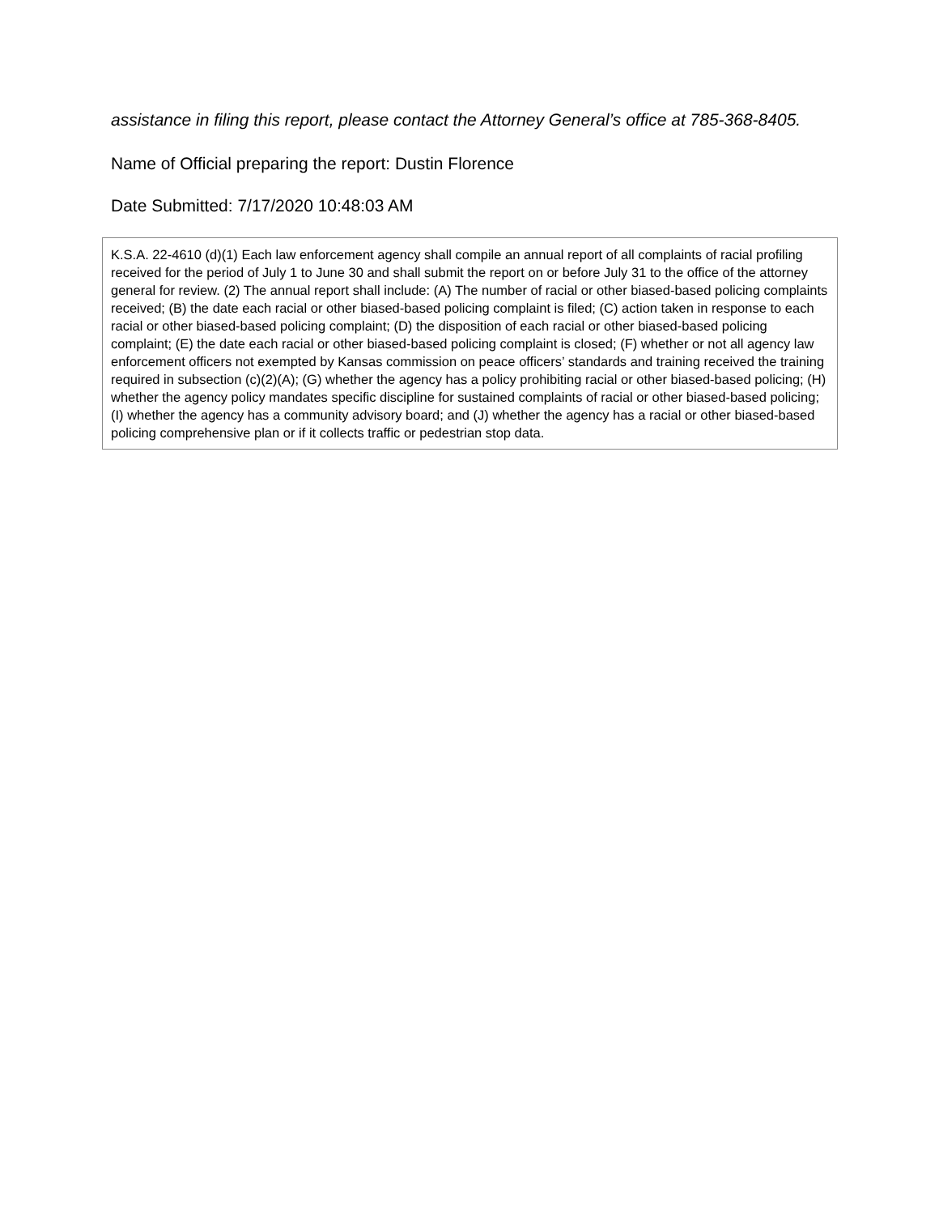assistance in filing this report, please contact the Attorney General’s office at 785-368-8405.
Name of Official preparing the report: Dustin Florence
Date Submitted: 7/17/2020 10:48:03 AM
K.S.A. 22-4610 (d)(1) Each law enforcement agency shall compile an annual report of all complaints of racial profiling received for the period of July 1 to June 30 and shall submit the report on or before July 31 to the office of the attorney general for review. (2) The annual report shall include: (A) The number of racial or other biased-based policing complaints received; (B) the date each racial or other biased-based policing complaint is filed; (C) action taken in response to each racial or other biased-based policing complaint; (D) the disposition of each racial or other biased-based policing complaint; (E) the date each racial or other biased-based policing complaint is closed; (F) whether or not all agency law enforcement officers not exempted by Kansas commission on peace officers’ standards and training received the training required in subsection (c)(2)(A); (G) whether the agency has a policy prohibiting racial or other biased-based policing; (H) whether the agency policy mandates specific discipline for sustained complaints of racial or other biased-based policing; (I) whether the agency has a community advisory board; and (J) whether the agency has a racial or other biased-based policing comprehensive plan or if it collects traffic or pedestrian stop data.